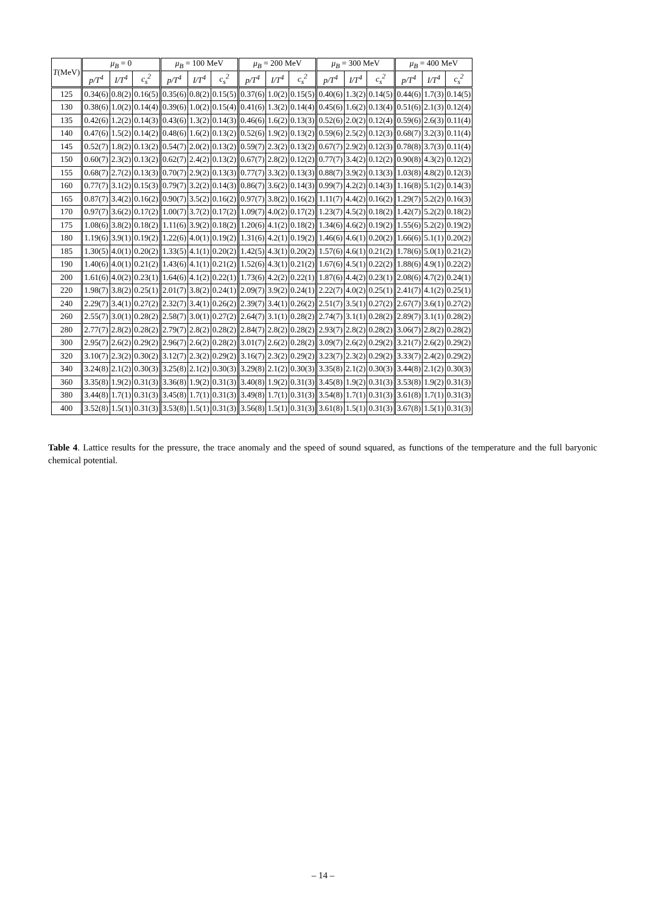| T (MeV) | μ<sub>B</sub> = 0 | | | μ<sub>B</sub> = 100 MeV | | | μ<sub>B</sub> = 200 MeV | | | μ<sub>B</sub> = 300 MeV | | | μ<sub>B</sub> = 400 MeV | | |
| --- | --- | --- | --- | --- | --- | --- | --- | --- | --- | --- | --- | --- | --- | --- | --- |
| | p/T<sup>4</sup> | I/T<sup>4</sup> | c<sub>s</sub><sup>2</sup> | p/T<sup>4</sup> | I/T<sup>4</sup> | c<sub>s</sub><sup>2</sup> | p/T<sup>4</sup> | I/T<sup>4</sup> | c<sub>s</sub><sup>2</sup> | p/T<sup>4</sup> | I/T<sup>4</sup> | c<sub>s</sub><sup>2</sup> | p/T<sup>4</sup> | I/T<sup>4</sup> | c<sub>s</sub><sup>2</sup> |
| 125 | 0.34(6) | 0.8(2) | 0.16(5) | 0.35(6) | 0.8(2) | 0.15(5) | 0.37(6) | 1.0(2) | 0.15(5) | 0.40(6) | 1.3(2) | 0.14(5) | 0.44(6) | 1.7(3) | 0.14(5) |
| 130 | 0.38(6) | 1.0(2) | 0.14(4) | 0.39(6) | 1.0(2) | 0.15(4) | 0.41(6) | 1.3(2) | 0.14(4) | 0.45(6) | 1.6(2) | 0.13(4) | 0.51(6) | 2.1(3) | 0.12(4) |
| 135 | 0.42(6) | 1.2(2) | 0.14(3) | 0.43(6) | 1.3(2) | 0.14(3) | 0.46(6) | 1.6(2) | 0.13(3) | 0.52(6) | 2.0(2) | 0.12(4) | 0.59(6) | 2.6(3) | 0.11(4) |
| 140 | 0.47(6) | 1.5(2) | 0.14(2) | 0.48(6) | 1.6(2) | 0.13(2) | 0.52(6) | 1.9(2) | 0.13(2) | 0.59(6) | 2.5(2) | 0.12(3) | 0.68(7) | 3.2(3) | 0.11(4) |
| 145 | 0.52(7) | 1.8(2) | 0.13(2) | 0.54(7) | 2.0(2) | 0.13(2) | 0.59(7) | 2.3(2) | 0.13(2) | 0.67(7) | 2.9(2) | 0.12(3) | 0.78(8) | 3.7(3) | 0.11(4) |
| 150 | 0.60(7) | 2.3(2) | 0.13(2) | 0.62(7) | 2.4(2) | 0.13(2) | 0.67(7) | 2.8(2) | 0.12(2) | 0.77(7) | 3.4(2) | 0.12(2) | 0.90(8) | 4.3(2) | 0.12(2) |
| 155 | 0.68(7) | 2.7(2) | 0.13(3) | 0.70(7) | 2.9(2) | 0.13(3) | 0.77(7) | 3.3(2) | 0.13(3) | 0.88(7) | 3.9(2) | 0.13(3) | 1.03(8) | 4.8(2) | 0.12(3) |
| 160 | 0.77(7) | 3.1(2) | 0.15(3) | 0.79(7) | 3.2(2) | 0.14(3) | 0.86(7) | 3.6(2) | 0.14(3) | 0.99(7) | 4.2(2) | 0.14(3) | 1.16(8) | 5.1(2) | 0.14(3) |
| 165 | 0.87(7) | 3.4(2) | 0.16(2) | 0.90(7) | 3.5(2) | 0.16(2) | 0.97(7) | 3.8(2) | 0.16(2) | 1.11(7) | 4.4(2) | 0.16(2) | 1.29(7) | 5.2(2) | 0.16(3) |
| 170 | 0.97(7) | 3.6(2) | 0.17(2) | 1.00(7) | 3.7(2) | 0.17(2) | 1.09(7) | 4.0(2) | 0.17(2) | 1.23(7) | 4.5(2) | 0.18(2) | 1.42(7) | 5.2(2) | 0.18(2) |
| 175 | 1.08(6) | 3.8(2) | 0.18(2) | 1.11(6) | 3.9(2) | 0.18(2) | 1.20(6) | 4.1(2) | 0.18(2) | 1.34(6) | 4.6(2) | 0.19(2) | 1.55(6) | 5.2(2) | 0.19(2) |
| 180 | 1.19(6) | 3.9(1) | 0.19(2) | 1.22(6) | 4.0(1) | 0.19(2) | 1.31(6) | 4.2(1) | 0.19(2) | 1.46(6) | 4.6(1) | 0.20(2) | 1.66(6) | 5.1(1) | 0.20(2) |
| 185 | 1.30(5) | 4.0(1) | 0.20(2) | 1.33(5) | 4.1(1) | 0.20(2) | 1.42(5) | 4.3(1) | 0.20(2) | 1.57(6) | 4.6(1) | 0.21(2) | 1.78(6) | 5.0(1) | 0.21(2) |
| 190 | 1.40(6) | 4.0(1) | 0.21(2) | 1.43(6) | 4.1(1) | 0.21(2) | 1.52(6) | 4.3(1) | 0.21(2) | 1.67(6) | 4.5(1) | 0.22(2) | 1.88(6) | 4.9(1) | 0.22(2) |
| 200 | 1.61(6) | 4.0(2) | 0.23(1) | 1.64(6) | 4.1(2) | 0.22(1) | 1.73(6) | 4.2(2) | 0.22(1) | 1.87(6) | 4.4(2) | 0.23(1) | 2.08(6) | 4.7(2) | 0.24(1) |
| 220 | 1.98(7) | 3.8(2) | 0.25(1) | 2.01(7) | 3.8(2) | 0.24(1) | 2.09(7) | 3.9(2) | 0.24(1) | 2.22(7) | 4.0(2) | 0.25(1) | 2.41(7) | 4.1(2) | 0.25(1) |
| 240 | 2.29(7) | 3.4(1) | 0.27(2) | 2.32(7) | 3.4(1) | 0.26(2) | 2.39(7) | 3.4(1) | 0.26(2) | 2.51(7) | 3.5(1) | 0.27(2) | 2.67(7) | 3.6(1) | 0.27(2) |
| 260 | 2.55(7) | 3.0(1) | 0.28(2) | 2.58(7) | 3.0(1) | 0.27(2) | 2.64(7) | 3.1(1) | 0.28(2) | 2.74(7) | 3.1(1) | 0.28(2) | 2.89(7) | 3.1(1) | 0.28(2) |
| 280 | 2.77(7) | 2.8(2) | 0.28(2) | 2.79(7) | 2.8(2) | 0.28(2) | 2.84(7) | 2.8(2) | 0.28(2) | 2.93(7) | 2.8(2) | 0.28(2) | 3.06(7) | 2.8(2) | 0.28(2) |
| 300 | 2.95(7) | 2.6(2) | 0.29(2) | 2.96(7) | 2.6(2) | 0.28(2) | 3.01(7) | 2.6(2) | 0.28(2) | 3.09(7) | 2.6(2) | 0.29(2) | 3.21(7) | 2.6(2) | 0.29(2) |
| 320 | 3.10(7) | 2.3(2) | 0.30(2) | 3.12(7) | 2.3(2) | 0.29(2) | 3.16(7) | 2.3(2) | 0.29(2) | 3.23(7) | 2.3(2) | 0.29(2) | 3.33(7) | 2.4(2) | 0.29(2) |
| 340 | 3.24(8) | 2.1(2) | 0.30(3) | 3.25(8) | 2.1(2) | 0.30(3) | 3.29(8) | 2.1(2) | 0.30(3) | 3.35(8) | 2.1(2) | 0.30(3) | 3.44(8) | 2.1(2) | 0.30(3) |
| 360 | 3.35(8) | 1.9(2) | 0.31(3) | 3.36(8) | 1.9(2) | 0.31(3) | 3.40(8) | 1.9(2) | 0.31(3) | 3.45(8) | 1.9(2) | 0.31(3) | 3.53(8) | 1.9(2) | 0.31(3) |
| 380 | 3.44(8) | 1.7(1) | 0.31(3) | 3.45(8) | 1.7(1) | 0.31(3) | 3.49(8) | 1.7(1) | 0.31(3) | 3.54(8) | 1.7(1) | 0.31(3) | 3.61(8) | 1.7(1) | 0.31(3) |
| 400 | 3.52(8) | 1.5(1) | 0.31(3) | 3.53(8) | 1.5(1) | 0.31(3) | 3.56(8) | 1.5(1) | 0.31(3) | 3.61(8) | 1.5(1) | 0.31(3) | 3.67(8) | 1.5(1) | 0.31(3) |
Table 4. Lattice results for the pressure, the trace anomaly and the speed of sound squared, as functions of the temperature and the full baryonic chemical potential.
– 14 –